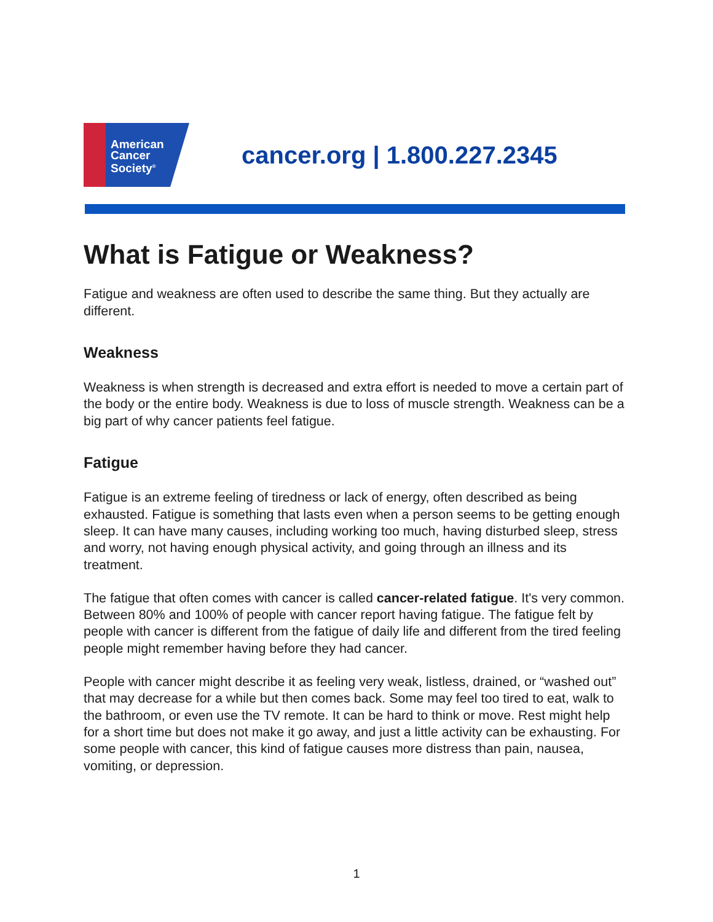American
Cancer
Society<sup>®</sup>
cancer.org | 1.800.227.2345
What is Fatigue or Weakness?
Fatigue and weakness are often used to describe the same thing. But they actually are different.
Weakness
Weakness is when strength is decreased and extra effort is needed to move a certain part of the body or the entire body. Weakness is due to loss of muscle strength. Weakness can be a big part of why cancer patients feel fatigue.
Fatigue
Fatigue is an extreme feeling of tiredness or lack of energy, often described as being exhausted. Fatigue is something that lasts even when a person seems to be getting enough sleep. It can have many causes, including working too much, having disturbed sleep, stress and worry, not having enough physical activity, and going through an illness and its treatment.
The fatigue that often comes with cancer is called cancer-related fatigue. It's very common. Between 80% and 100% of people with cancer report having fatigue. The fatigue felt by people with cancer is different from the fatigue of daily life and different from the tired feeling people might remember having before they had cancer.
People with cancer might describe it as feeling very weak, listless, drained, or “washed out” that may decrease for a while but then comes back. Some may feel too tired to eat, walk to the bathroom, or even use the TV remote. It can be hard to think or move. Rest might help for a short time but does not make it go away, and just a little activity can be exhausting. For some people with cancer, this kind of fatigue causes more distress than pain, nausea, vomiting, or depression.
1